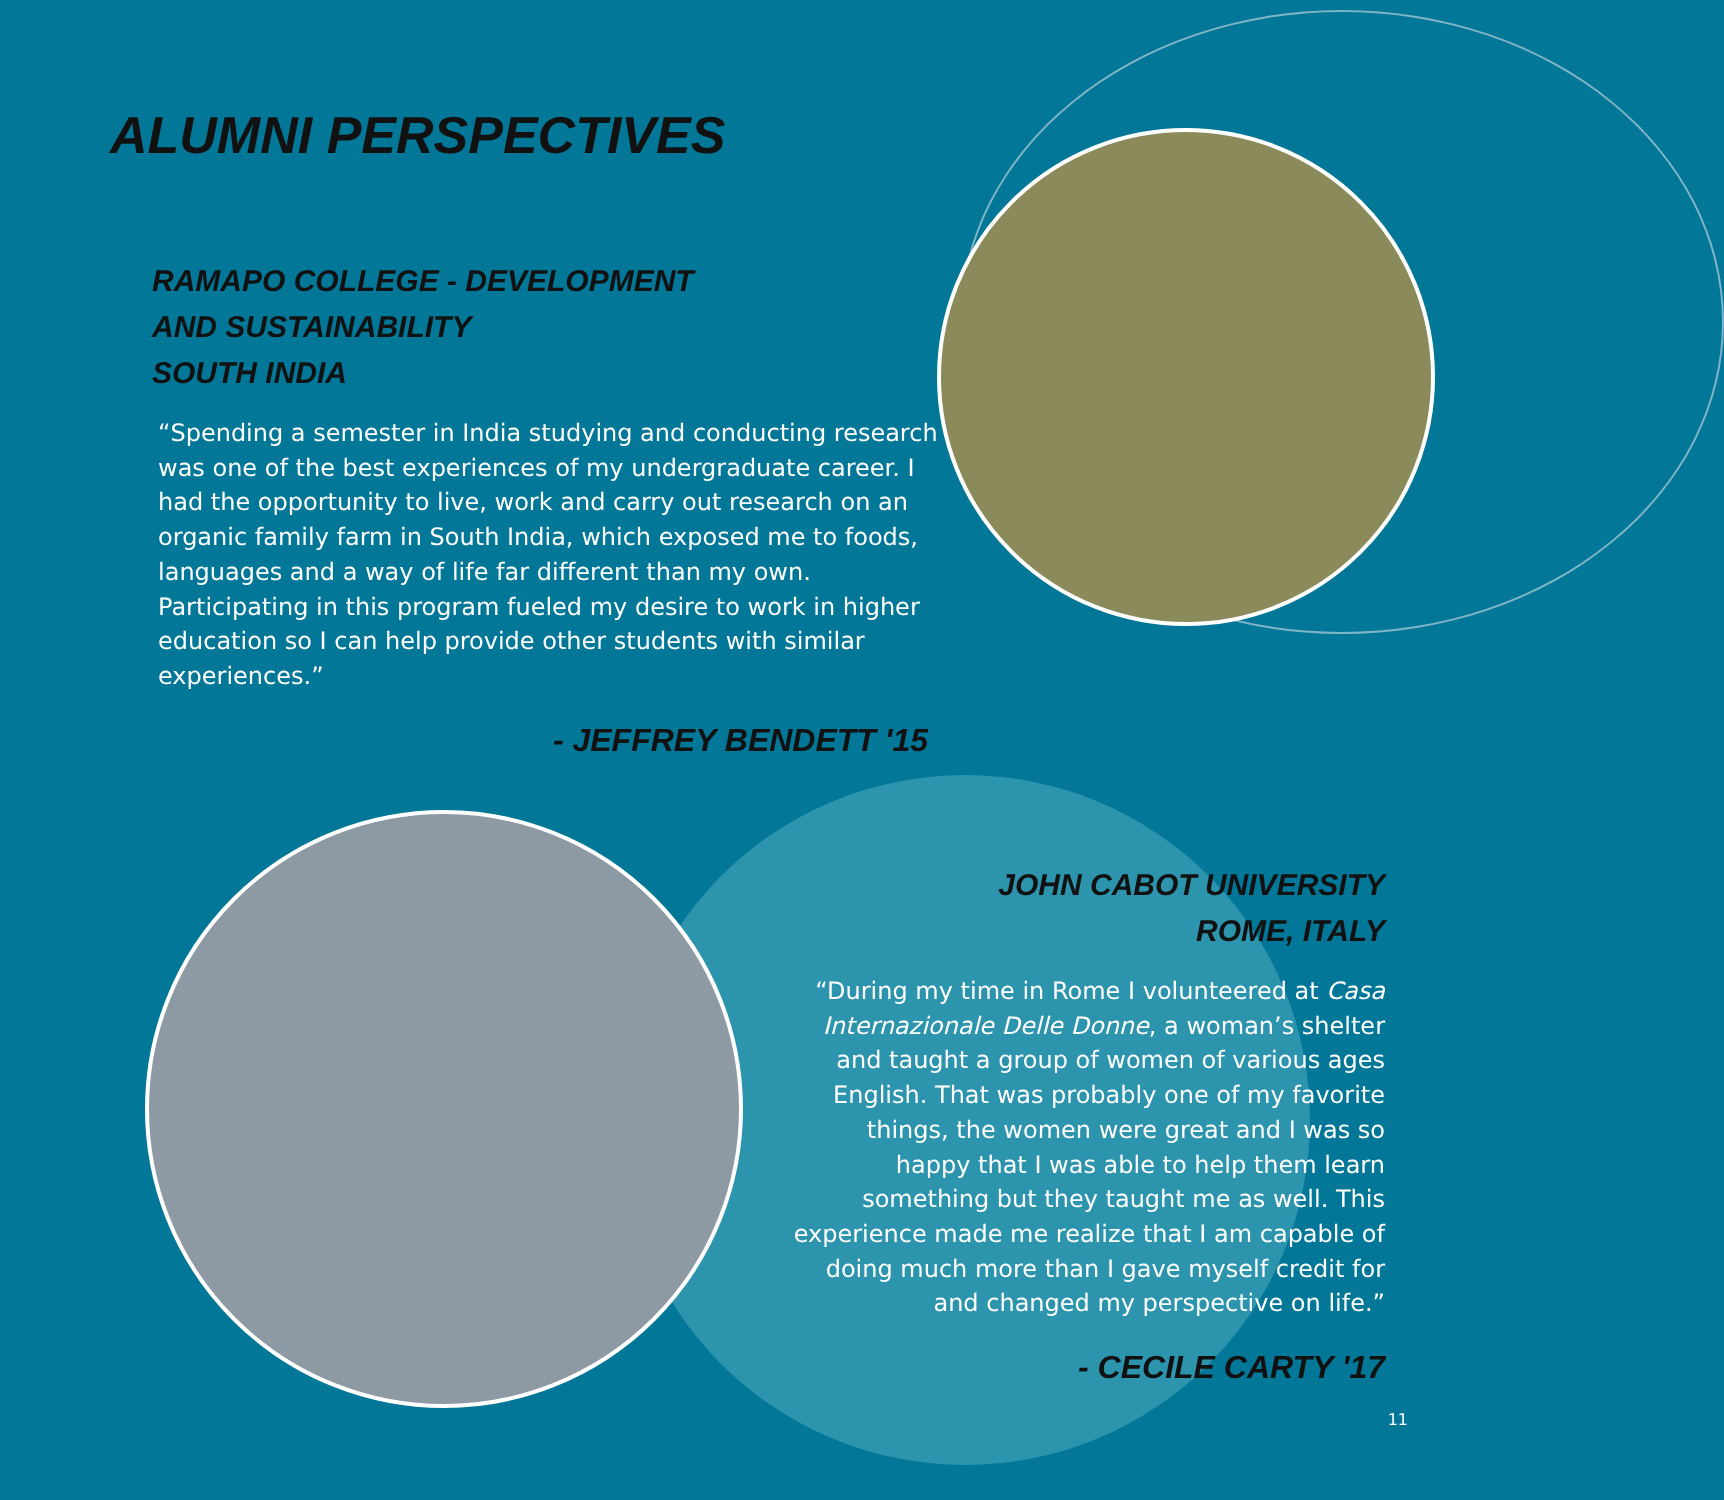ALUMNI PERSPECTIVES
RAMAPO COLLEGE - DEVELOPMENT
AND SUSTAINABILITY
SOUTH INDIA
“Spending a semester in India studying and conducting research was one of the best experiences of my undergraduate career. I had the opportunity to live, work and carry out research on an organic family farm in South India, which exposed me to foods, languages and a way of life far different than my own. Participating in this program fueled my desire to work in higher education so I can help provide other students with similar experiences.”
- JEFFREY BENDETT '15
JOHN CABOT UNIVERSITY
ROME, ITALY
“During my time in Rome I volunteered at Casa Internazionale Delle Donne, a woman’s shelter and taught a group of women of various ages English. That was probably one of my favorite things, the women were great and I was so happy that I was able to help them learn something but they taught me as well. This experience made me realize that I am capable of doing much more than I gave myself credit for and changed my perspective on life.”
- CECILE CARTY '17
11